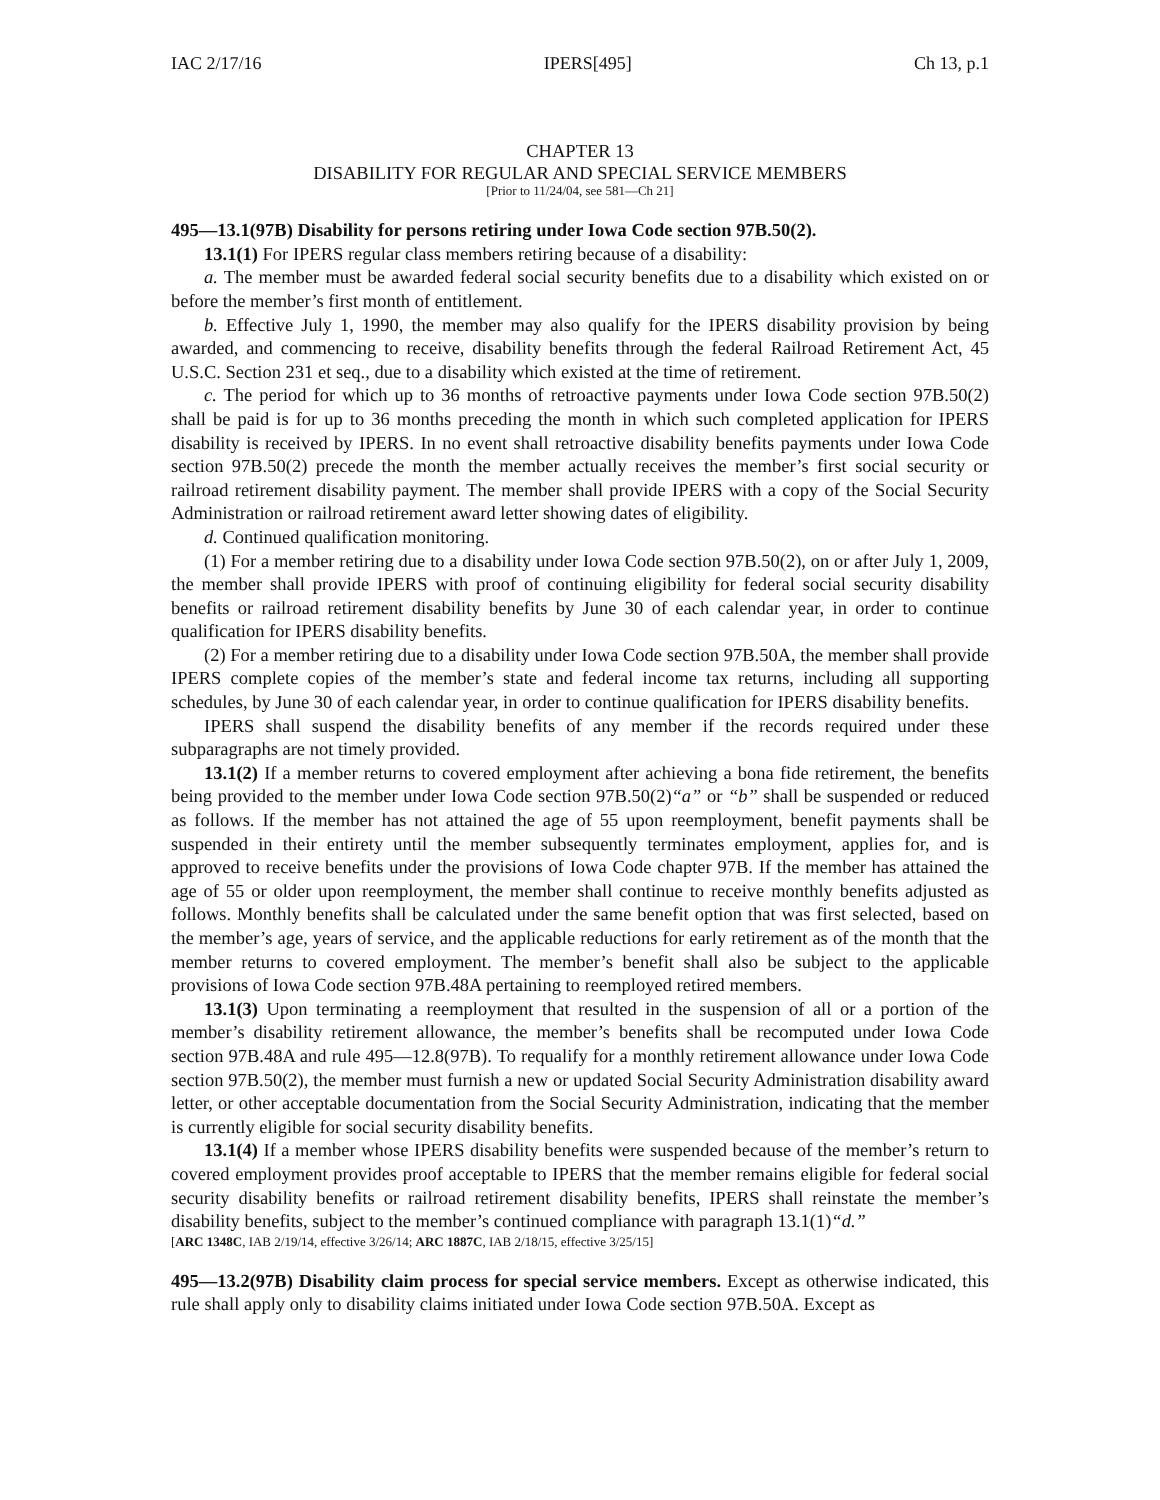IAC 2/17/16 IPERS[495] Ch 13, p.1
CHAPTER 13
DISABILITY FOR REGULAR AND SPECIAL SERVICE MEMBERS
[Prior to 11/24/04, see 581—Ch 21]
495—13.1(97B) Disability for persons retiring under Iowa Code section 97B.50(2).
13.1(1) For IPERS regular class members retiring because of a disability:
a. The member must be awarded federal social security benefits due to a disability which existed on or before the member’s first month of entitlement.
b. Effective July 1, 1990, the member may also qualify for the IPERS disability provision by being awarded, and commencing to receive, disability benefits through the federal Railroad Retirement Act, 45 U.S.C. Section 231 et seq., due to a disability which existed at the time of retirement.
c. The period for which up to 36 months of retroactive payments under Iowa Code section 97B.50(2) shall be paid is for up to 36 months preceding the month in which such completed application for IPERS disability is received by IPERS. In no event shall retroactive disability benefits payments under Iowa Code section 97B.50(2) precede the month the member actually receives the member’s first social security or railroad retirement disability payment. The member shall provide IPERS with a copy of the Social Security Administration or railroad retirement award letter showing dates of eligibility.
d. Continued qualification monitoring.
(1) For a member retiring due to a disability under Iowa Code section 97B.50(2), on or after July 1, 2009, the member shall provide IPERS with proof of continuing eligibility for federal social security disability benefits or railroad retirement disability benefits by June 30 of each calendar year, in order to continue qualification for IPERS disability benefits.
(2) For a member retiring due to a disability under Iowa Code section 97B.50A, the member shall provide IPERS complete copies of the member’s state and federal income tax returns, including all supporting schedules, by June 30 of each calendar year, in order to continue qualification for IPERS disability benefits.
IPERS shall suspend the disability benefits of any member if the records required under these subparagraphs are not timely provided.
13.1(2) If a member returns to covered employment after achieving a bona fide retirement, the benefits being provided to the member under Iowa Code section 97B.50(2)“a” or “b” shall be suspended or reduced as follows. If the member has not attained the age of 55 upon reemployment, benefit payments shall be suspended in their entirety until the member subsequently terminates employment, applies for, and is approved to receive benefits under the provisions of Iowa Code chapter 97B. If the member has attained the age of 55 or older upon reemployment, the member shall continue to receive monthly benefits adjusted as follows. Monthly benefits shall be calculated under the same benefit option that was first selected, based on the member’s age, years of service, and the applicable reductions for early retirement as of the month that the member returns to covered employment. The member’s benefit shall also be subject to the applicable provisions of Iowa Code section 97B.48A pertaining to reemployed retired members.
13.1(3) Upon terminating a reemployment that resulted in the suspension of all or a portion of the member’s disability retirement allowance, the member’s benefits shall be recomputed under Iowa Code section 97B.48A and rule 495—12.8(97B). To requalify for a monthly retirement allowance under Iowa Code section 97B.50(2), the member must furnish a new or updated Social Security Administration disability award letter, or other acceptable documentation from the Social Security Administration, indicating that the member is currently eligible for social security disability benefits.
13.1(4) If a member whose IPERS disability benefits were suspended because of the member’s return to covered employment provides proof acceptable to IPERS that the member remains eligible for federal social security disability benefits or railroad retirement disability benefits, IPERS shall reinstate the member’s disability benefits, subject to the member’s continued compliance with paragraph 13.1(1)“d.”
[ARC 1348C, IAB 2/19/14, effective 3/26/14; ARC 1887C, IAB 2/18/15, effective 3/25/15]
495—13.2(97B) Disability claim process for special service members. Except as otherwise indicated, this rule shall apply only to disability claims initiated under Iowa Code section 97B.50A. Except as